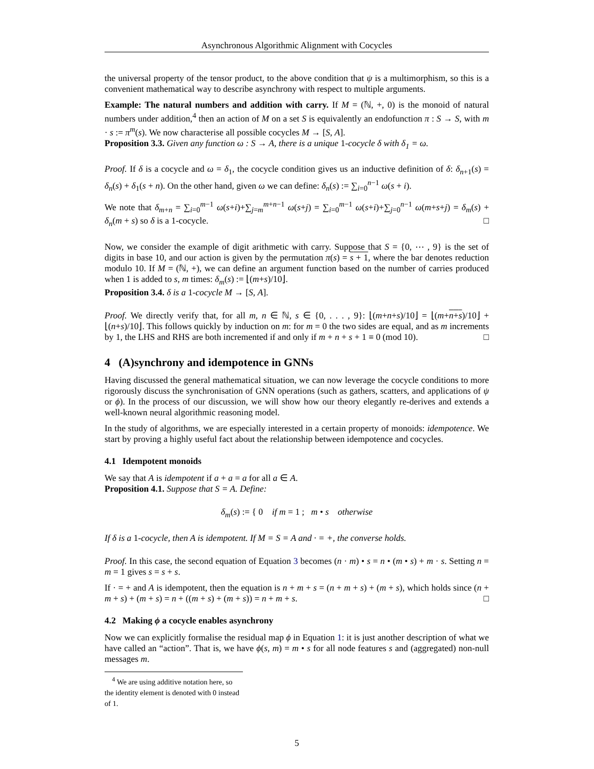Asynchronous Algorithmic Alignment with Cocycles
the universal property of the tensor product, to the above condition that ψ is a multimorphism, so this is a convenient mathematical way to describe asynchrony with respect to multiple arguments.
Example: The natural numbers and addition with carry. If M = (ℕ, +, 0) is the monoid of natural numbers under addition,<sup>4</sup> then an action of M on a set S is equivalently an endofunction π : S → S, with m · s := π<sup>m</sup>(s). We now characterise all possible cocycles M → [S, A].
Proposition 3.3. Given any function ω : S → A, there is a unique 1-cocycle δ with δ<sub>1</sub> = ω.
Proof. If δ is a cocycle and ω = δ<sub>1</sub>, the cocycle condition gives us an inductive definition of δ: δ<sub>n+1</sub>(s) = δ<sub>n</sub>(s) + δ<sub>1</sub>(s + n). On the other hand, given ω we can define: δ<sub>n</sub>(s) := ∑<sub>i=0</sub><sup>n−1</sup> ω(s + i).
We note that δ<sub>m+n</sub> = ∑<sub>i=0</sub><sup>m−1</sup> ω(s+i)+∑<sub>j=m</sub><sup>m+n−1</sup> ω(s+j) = ∑<sub>i=0</sub><sup>m−1</sup> ω(s+i)+∑<sub>j=0</sub><sup>n−1</sup> ω(m+s+j) = δ<sub>m</sub>(s) + δ<sub>n</sub>(m + s) so δ is a 1-cocycle. □
Now, we consider the example of digit arithmetic with carry. Suppose that S = {0, ⋯ , 9} is the set of digits in base 10, and our action is given by the permutation π(s) = s + 1, where the bar denotes reduction modulo 10. If M = (ℕ, +), we can define an argument function based on the number of carries produced when 1 is added to s, m times: δ<sub>m</sub>(s) := ⌊(m+s)/10⌋.
Proposition 3.4. δ is a 1-cocycle M → [S, A].
Proof. We directly verify that, for all m, n ∈ ℕ, s ∈ {0, . . . , 9}: ⌊(m+n+s)/10⌋ = ⌊(m+n+s)/10⌋ + ⌊(n+s)/10⌋. This follows quickly by induction on m: for m = 0 the two sides are equal, and as m increments by 1, the LHS and RHS are both incremented if and only if m + n + s + 1 ≡ 0 (mod 10). □
4 (A)synchrony and idempotence in GNNs
Having discussed the general mathematical situation, we can now leverage the cocycle conditions to more rigorously discuss the synchronisation of GNN operations (such as gathers, scatters, and applications of ψ or ϕ). In the process of our discussion, we will show how our theory elegantly re-derives and extends a well-known neural algorithmic reasoning model.
In the study of algorithms, we are especially interested in a certain property of monoids: idempotence. We start by proving a highly useful fact about the relationship between idempotence and cocycles.
4.1 Idempotent monoids
We say that A is idempotent if a + a = a for all a ∈ A.
Proposition 4.1. Suppose that S = A. Define:
δ<sub>m</sub>(s) := { 0 if m = 1 ; m • s otherwise
If δ is a 1-cocycle, then A is idempotent. If M = S = A and · = +, the converse holds.
Proof. In this case, the second equation of Equation 3 becomes (n · m) • s = n • (m • s) + m · s. Setting n = m = 1 gives s = s + s.
If · = + and A is idempotent, then the equation is n + m + s = (n + m + s) + (m + s), which holds since (n + m + s) + (m + s) = n + ((m + s) + (m + s)) = n + m + s. □
4.2 Making ϕ a cocycle enables asynchrony
Now we can explicitly formalise the residual map ϕ in Equation 1: it is just another description of what we have called an “action”. That is, we have ϕ(s, m) = m • s for all node features s and (aggregated) non-null messages m.
<sup>4</sup> We are using additive notation here, so the identity element is denoted with 0 instead of 1.
5